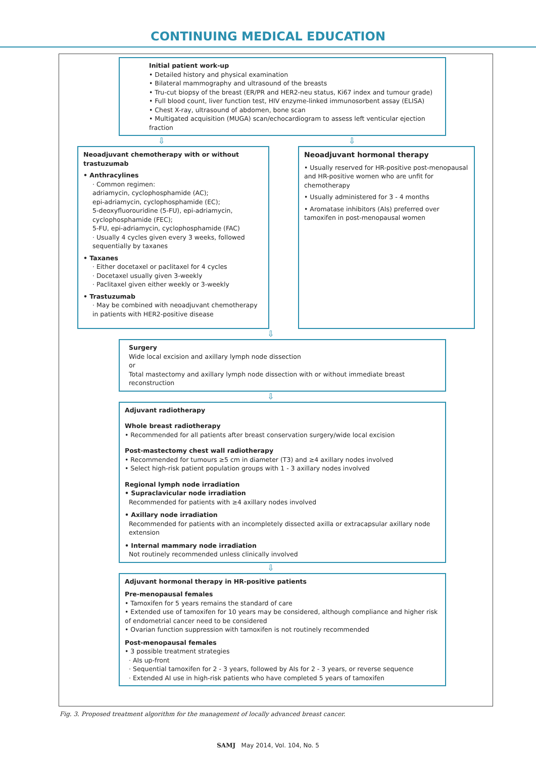CONTINUING MEDICAL EDUCATION
Initial patient work-up
• Detailed history and physical examination
• Bilateral mammography and ultrasound of the breasts
• Tru-cut biopsy of the breast (ER/PR and HER2-neu status, Ki67 index and tumour grade)
• Full blood count, liver function test, HIV enzyme-linked immunosorbent assay (ELISA)
• Chest X-ray, ultrasound of abdomen, bone scan
• Multigated acquisition (MUGA) scan/echocardiogram to assess left venticular ejection fraction
⇩
Neoadjuvant chemotherapy with or without trastuzumab
• Anthracylines
· Common regimen:
adriamycin, cyclophosphamide (AC);
epi-adriamycin, cyclophosphamide (EC);
5-deoxyfluorouridine (5-FU), epi-adriamycin, cyclophosphamide (FEC);
5-FU, epi-adriamycin, cyclophosphamide (FAC)
· Usually 4 cycles given every 3 weeks, followed sequentially by taxanes
• Taxanes
· Either docetaxel or paclitaxel for 4 cycles
· Docetaxel usually given 3-weekly
· Paclitaxel given either weekly or 3-weekly
• Trastuzumab
· May be combined with neoadjuvant chemotherapy in patients with HER2-positive disease
⇩
Neoadjuvant hormonal therapy
• Usually reserved for HR-positive post-menopausal and HR-positive women who are unfit for chemotherapy
• Usually administered for 3 - 4 months
• Aromatase inhibitors (AIs) preferred over tamoxifen in post-menopausal women
⇩
Surgery
Wide local excision and axillary lymph node dissection
or
Total mastectomy and axillary lymph node dissection with or without immediate breast reconstruction
⇩
Adjuvant radiotherapy
Whole breast radiotherapy
• Recommended for all patients after breast conservation surgery/wide local excision
Post-mastectomy chest wall radiotherapy
• Recommended for tumours ≥5 cm in diameter (T3) and ≥4 axillary nodes involved
• Select high-risk patient population groups with 1 - 3 axillary nodes involved
Regional lymph node irradiation
• Supraclavicular node irradiation
Recommended for patients with ≥4 axillary nodes involved
• Axillary node irradiation
Recommended for patients with an incompletely dissected axilla or extracapsular axillary node extension
• Internal mammary node irradiation
Not routinely recommended unless clinically involved
⇩
Adjuvant hormonal therapy in HR-positive patients
Pre-menopausal females
• Tamoxifen for 5 years remains the standard of care
• Extended use of tamoxifen for 10 years may be considered, although compliance and higher risk of endometrial cancer need to be considered
• Ovarian function suppression with tamoxifen is not routinely recommended
Post-menopausal females
• 3 possible treatment strategies
· AIs up-front
· Sequential tamoxifen for 2 - 3 years, followed by AIs for 2 - 3 years, or reverse sequence
· Extended AI use in high-risk patients who have completed 5 years of tamoxifen
Fig. 3. Proposed treatment algorithm for the management of locally advanced breast cancer.
SAMJ May 2014, Vol. 104, No. 5